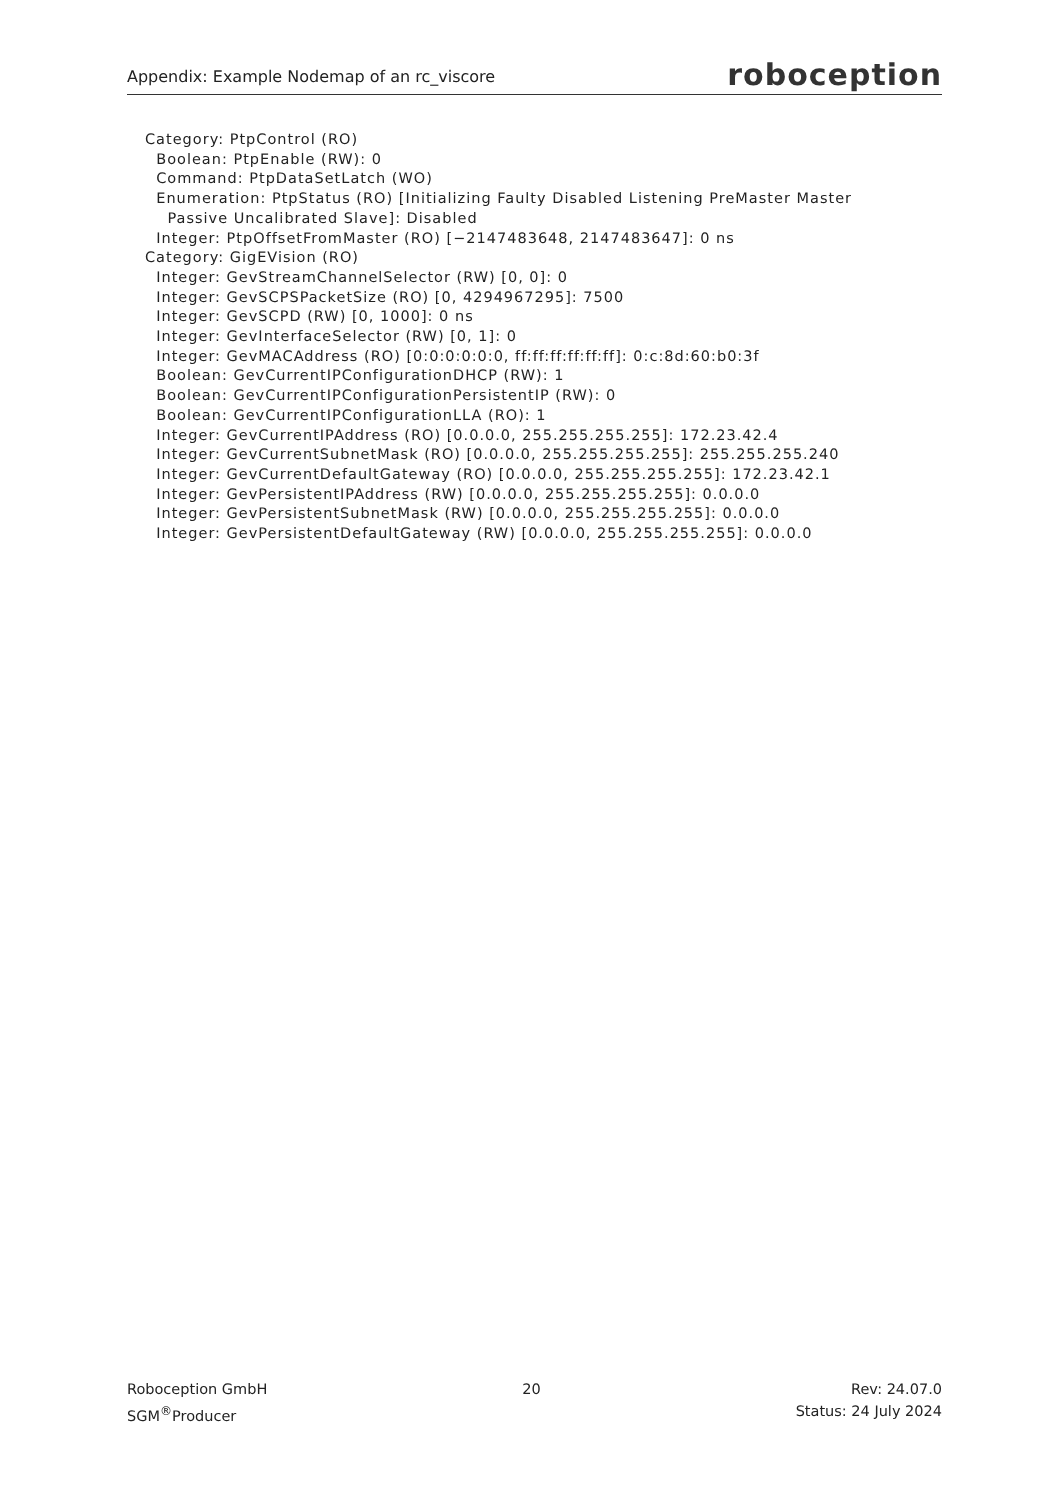Appendix: Example Nodemap of an rc_viscore roboception
Category: PtpControl (RO) Boolean: PtpEnable (RW): 0 Command: PtpDataSetLatch (WO) Enumeration: PtpStatus (RO) [Initializing Faulty Disabled Listening PreMaster Master Passive Uncalibrated Slave]: Disabled Integer: PtpOffsetFromMaster (RO) [−2147483648, 2147483647]: 0 ns Category: GigEVision (RO) Integer: GevStreamChannelSelector (RW) [0, 0]: 0 Integer: GevSCPSPacketSize (RO) [0, 4294967295]: 7500 Integer: GevSCPD (RW) [0, 1000]: 0 ns Integer: GevInterfaceSelector (RW) [0, 1]: 0 Integer: GevMACAddress (RO) [0:0:0:0:0:0, ff:ff:ff:ff:ff:ff]: 0:c:8d:60:b0:3f Boolean: GevCurrentIPConfigurationDHCP (RW): 1 Boolean: GevCurrentIPConfigurationPersistentIP (RW): 0 Boolean: GevCurrentIPConfigurationLLA (RO): 1 Integer: GevCurrentIPAddress (RO) [0.0.0.0, 255.255.255.255]: 172.23.42.4 Integer: GevCurrentSubnetMask (RO) [0.0.0.0, 255.255.255.255]: 255.255.255.240 Integer: GevCurrentDefaultGateway (RO) [0.0.0.0, 255.255.255.255]: 172.23.42.1 Integer: GevPersistentIPAddress (RW) [0.0.0.0, 255.255.255.255]: 0.0.0.0 Integer: GevPersistentSubnetMask (RW) [0.0.0.0, 255.255.255.255]: 0.0.0.0 Integer: GevPersistentDefaultGateway (RW) [0.0.0.0, 255.255.255.255]: 0.0.0.0
Roboception GmbH
SGM<sup>®</sup>Producer
20 Rev: 24.07.0
Status: 24 July 2024